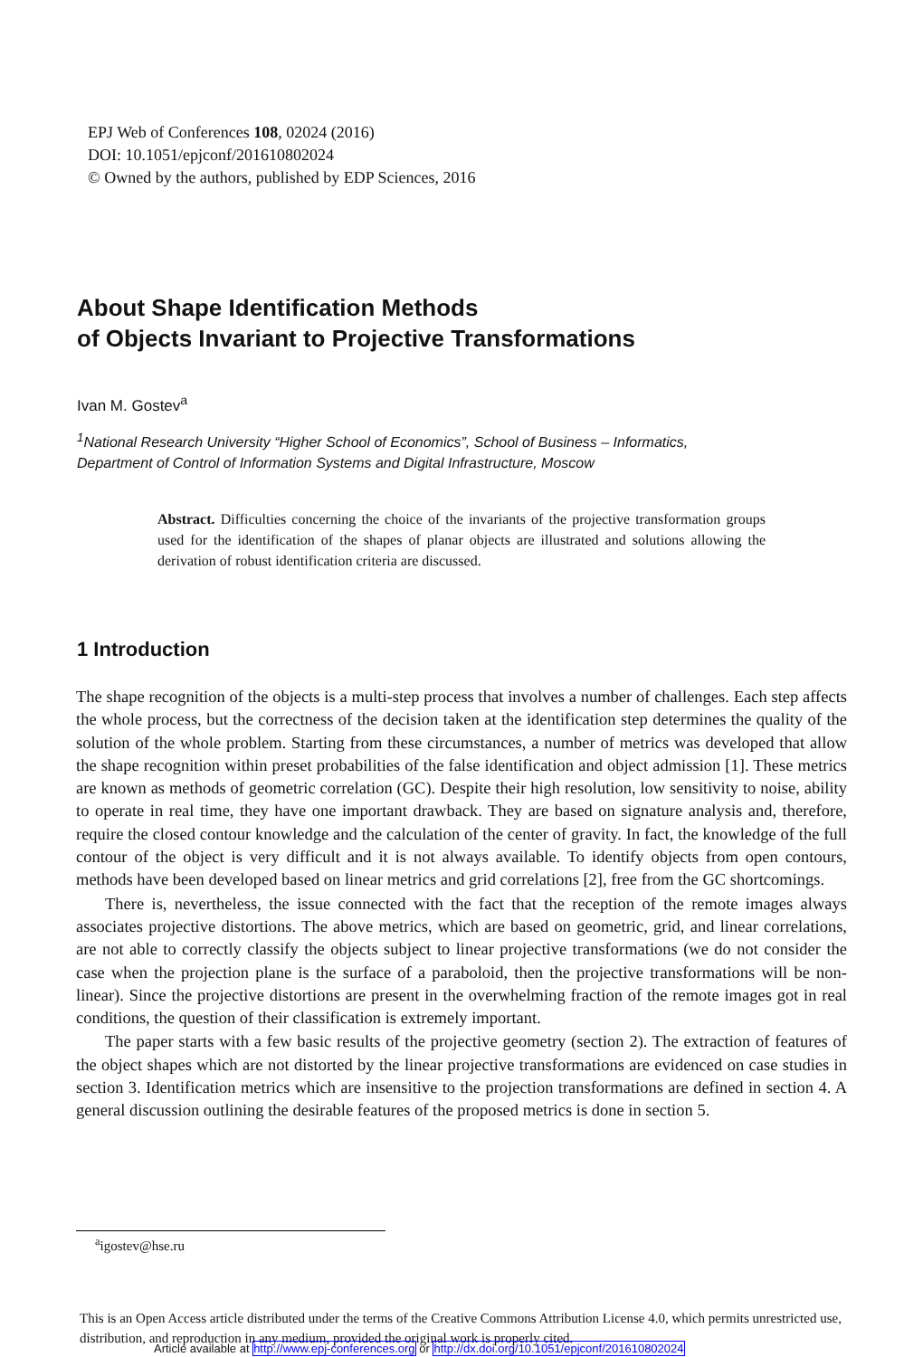EPJ Web of Conferences 108, 02024 (2016)
DOI: 10.1051/epjconf/201610802024
© Owned by the authors, published by EDP Sciences, 2016
About Shape Identification Methods
of Objects Invariant to Projective Transformations
Ivan M. Gostev<sup>a</sup>
<sup>1</sup> National Research University “Higher School of Economics”, School of Business – Informatics,
Department of Control of Information Systems and Digital Infrastructure, Moscow
Abstract. Difficulties concerning the choice of the invariants of the projective transformation groups used for the identification of the shapes of planar objects are illustrated and solutions allowing the derivation of robust identification criteria are discussed.
1 Introduction
The shape recognition of the objects is a multi-step process that involves a number of challenges. Each step affects the whole process, but the correctness of the decision taken at the identification step determines the quality of the solution of the whole problem. Starting from these circumstances, a number of metrics was developed that allow the shape recognition within preset probabilities of the false identification and object admission [1]. These metrics are known as methods of geometric correlation (GC). Despite their high resolution, low sensitivity to noise, ability to operate in real time, they have one important drawback. They are based on signature analysis and, therefore, require the closed contour knowledge and the calculation of the center of gravity. In fact, the knowledge of the full contour of the object is very difficult and it is not always available. To identify objects from open contours, methods have been developed based on linear metrics and grid correlations [2], free from the GC shortcomings.
There is, nevertheless, the issue connected with the fact that the reception of the remote images always associates projective distortions. The above metrics, which are based on geometric, grid, and linear correlations, are not able to correctly classify the objects subject to linear projective transformations (we do not consider the case when the projection plane is the surface of a paraboloid, then the projective transformations will be non-linear). Since the projective distortions are present in the overwhelming fraction of the remote images got in real conditions, the question of their classification is extremely important.
The paper starts with a few basic results of the projective geometry (section 2). The extraction of features of the object shapes which are not distorted by the linear projective transformations are evidenced on case studies in section 3. Identification metrics which are insensitive to the projection transformations are defined in section 4. A general discussion outlining the desirable features of the proposed metrics is done in section 5.
<sup>a</sup> igostev@hse.ru
This is an Open Access article distributed under the terms of the Creative Commons Attribution License 4.0, which permits unrestricted use, distribution, and reproduction in any medium, provided the original work is properly cited.
Article available at http://www.epj-conferences.org or http://dx.doi.org/10.1051/epjconf/201610802024